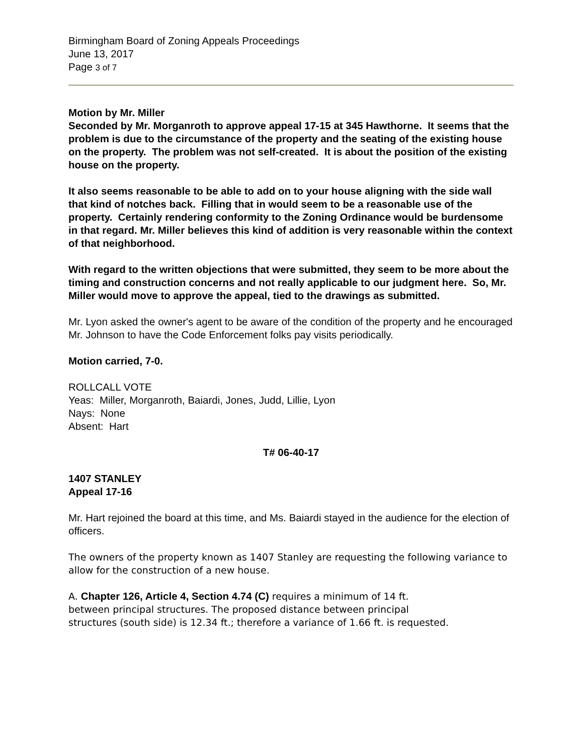Birmingham Board of Zoning Appeals Proceedings
June 13, 2017
Page 3 of 7
Motion by Mr. Miller
Seconded by Mr. Morganroth to approve appeal 17-15 at 345 Hawthorne. It seems that the problem is due to the circumstance of the property and the seating of the existing house on the property. The problem was not self-created. It is about the position of the existing house on the property.
It also seems reasonable to be able to add on to your house aligning with the side wall that kind of notches back. Filling that in would seem to be a reasonable use of the property. Certainly rendering conformity to the Zoning Ordinance would be burdensome in that regard. Mr. Miller believes this kind of addition is very reasonable within the context of that neighborhood.
With regard to the written objections that were submitted, they seem to be more about the timing and construction concerns and not really applicable to our judgment here. So, Mr. Miller would move to approve the appeal, tied to the drawings as submitted.
Mr. Lyon asked the owner's agent to be aware of the condition of the property and he encouraged Mr. Johnson to have the Code Enforcement folks pay visits periodically.
Motion carried, 7-0.
ROLLCALL VOTE
Yeas: Miller, Morganroth, Baiardi, Jones, Judd, Lillie, Lyon
Nays: None
Absent: Hart
T# 06-40-17
1407 STANLEY
Appeal 17-16
Mr. Hart rejoined the board at this time, and Ms. Baiardi stayed in the audience for the election of officers.
The owners of the property known as 1407 Stanley are requesting the following variance to allow for the construction of a new house.
A. Chapter 126, Article 4, Section 4.74 (C) requires a minimum of 14 ft. between principal structures. The proposed distance between principal structures (south side) is 12.34 ft.; therefore a variance of 1.66 ft. is requested.